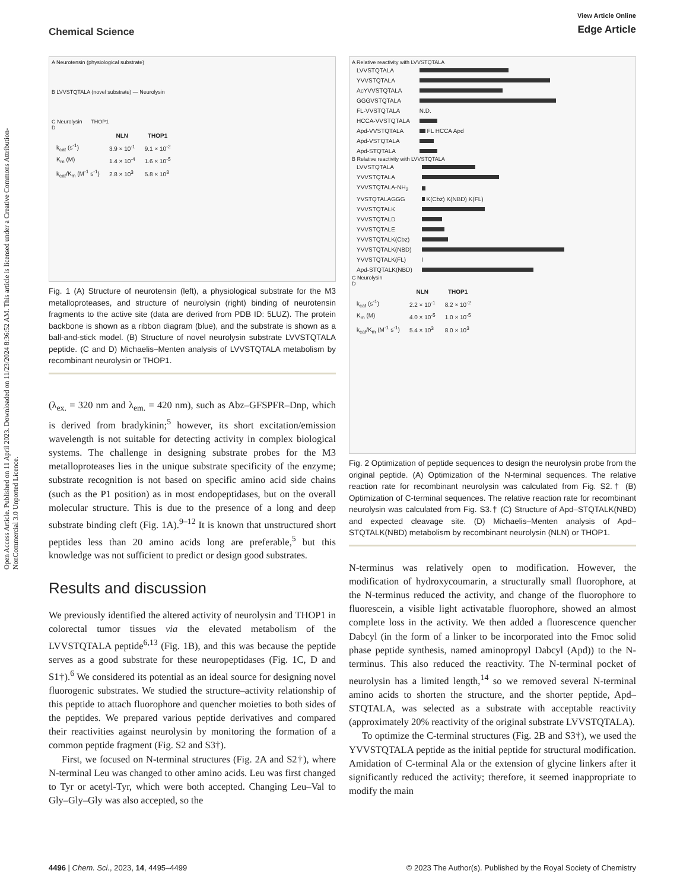Chemical Science
View Article Online
Edge Article
Open Access Article. Published on 11 April 2023. Downloaded on 11/23/2024 8:36:52 AM. This article is licensed under a Creative Commons Attribution-NonCommercial 3.0 Unported Licence.
A Neurotensin (physiological substrate)
B LVVSTQTALA (novel substrate) — Neurolysin
C Neurolysin THOP1
D
| | NLN | THOP1 |
| --- | --- | --- |
| k<sub>cat</sub> (s<sup>-1</sup>) | 3.9 × 10<sup>-1</sup> | 9.1 × 10<sup>-2</sup> |
| K<sub>m</sub> (M) | 1.4 × 10<sup>-4</sup> | 1.6 × 10<sup>-5</sup> |
| k<sub>cat</sub>/K<sub>m</sub> (M<sup>-1</sup> s<sup>-1</sup>) | 2.8 × 10<sup>3</sup> | 5.8 × 10<sup>3</sup> |
Fig. 1 (A) Structure of neurotensin (left), a physiological substrate for the M3 metalloproteases, and structure of neurolysin (right) binding of neurotensin fragments to the active site (data are derived from PDB ID: 5LUZ). The protein backbone is shown as a ribbon diagram (blue), and the substrate is shown as a ball-and-stick model. (B) Structure of novel neurolysin substrate LVVSTQTALA peptide. (C and D) Michaelis–Menten analysis of LVVSTQTALA metabolism by recombinant neurolysin or THOP1.
(λ<sub>ex.</sub> = 320 nm and λ<sub>em.</sub> = 420 nm), such as Abz–GFSPFR–Dnp, which is derived from bradykinin;<sup>5</sup> however, its short excitation/emission wavelength is not suitable for detecting activity in complex biological systems. The challenge in designing substrate probes for the M3 metalloproteases lies in the unique substrate specificity of the enzyme; substrate recognition is not based on specific amino acid side chains (such as the P1 position) as in most endopeptidases, but on the overall molecular structure. This is due to the presence of a long and deep substrate binding cleft (Fig. 1A).<sup>9–12</sup> It is known that unstructured short peptides less than 20 amino acids long are preferable,<sup>5</sup> but this knowledge was not sufficient to predict or design good substrates.
Results and discussion
We previously identified the altered activity of neurolysin and THOP1 in colorectal tumor tissues via the elevated metabolism of the LVVSTQTALA peptide<sup>6,13</sup> (Fig. 1B), and this was because the peptide serves as a good substrate for these neuropeptidases (Fig. 1C, D and S1†).<sup>6</sup> We considered its potential as an ideal source for designing novel fluorogenic substrates. We studied the structure–activity relationship of this peptide to attach fluorophore and quencher moieties to both sides of the peptides. We prepared various peptide derivatives and compared their reactivities against neurolysin by monitoring the formation of a common peptide fragment (Fig. S2 and S3†).
First, we focused on N-terminal structures (Fig. 2A and S2†), where N-terminal Leu was changed to other amino acids. Leu was first changed to Tyr or acetyl-Tyr, which were both accepted. Changing Leu–Val to Gly–Gly–Gly was also accepted, so the
A Relative reactivity with LVVSTQTALA
| LVVSTQTALA | |
| YVVSTQTALA | |
| AcYVVSTQTALA | |
| GGGVSTQTALA | |
| FL-VVSTQTALA | N.D. |
| HCCA-VVSTQTALA | |
| Apd-VVSTQTALA | FL HCCA Apd |
| Apd-VSTQTALA | |
| Apd-STQTALA | |
B Relative reactivity with LVVSTQTALA
| LVVSTQTALA | |
| YVVSTQTALA | |
| YVVSTQTALA-NH<sub>2</sub> | |
| YVSTQTALAGGG | K(Cbz) K(NBD) K(FL) |
| YVVSTQTALK | |
| YVVSTQTALD | |
| YVVSTQTALE | |
| YVVSTQTALK(Cbz) | |
| YVVSTQTALK(NBD) | |
| YVVSTQTALK(FL) | |
| Apd-STQTALK(NBD) | |
C Neurolysin
D
| | NLN | THOP1 |
| --- | --- | --- |
| k<sub>cat</sub> (s<sup>-1</sup>) | 2.2 × 10<sup>-1</sup> | 8.2 × 10<sup>-2</sup> |
| K<sub>m</sub> (M) | 4.0 × 10<sup>-5</sup> | 1.0 × 10<sup>-5</sup> |
| k<sub>cat</sub>/K<sub>m</sub> (M<sup>-1</sup> s<sup>-1</sup>) | 5.4 × 10<sup>3</sup> | 8.0 × 10<sup>3</sup> |
Fig. 2 Optimization of peptide sequences to design the neurolysin probe from the original peptide. (A) Optimization of the N-terminal sequences. The relative reaction rate for recombinant neurolysin was calculated from Fig. S2.† (B) Optimization of C-terminal sequences. The relative reaction rate for recombinant neurolysin was calculated from Fig. S3.† (C) Structure of Apd–STQTALK(NBD) and expected cleavage site. (D) Michaelis–Menten analysis of Apd–STQTALK(NBD) metabolism by recombinant neurolysin (NLN) or THOP1.
N-terminus was relatively open to modification. However, the modification of hydroxycoumarin, a structurally small fluorophore, at the N-terminus reduced the activity, and change of the fluorophore to fluorescein, a visible light activatable fluorophore, showed an almost complete loss in the activity. We then added a fluorescence quencher Dabcyl (in the form of a linker to be incorporated into the Fmoc solid phase peptide synthesis, named aminopropyl Dabcyl (Apd)) to the N-terminus. This also reduced the reactivity. The N-terminal pocket of neurolysin has a limited length,<sup>14</sup> so we removed several N-terminal amino acids to shorten the structure, and the shorter peptide, Apd–STQTALA, was selected as a substrate with acceptable reactivity (approximately 20% reactivity of the original substrate LVVSTQTALA).
To optimize the C-terminal structures (Fig. 2B and S3†), we used the YVVSTQTALA peptide as the initial peptide for structural modification. Amidation of C-terminal Ala or the extension of glycine linkers after it significantly reduced the activity; therefore, it seemed inappropriate to modify the main
4496 | Chem. Sci., 2023, 14, 4495–4499 © 2023 The Author(s). Published by the Royal Society of Chemistry